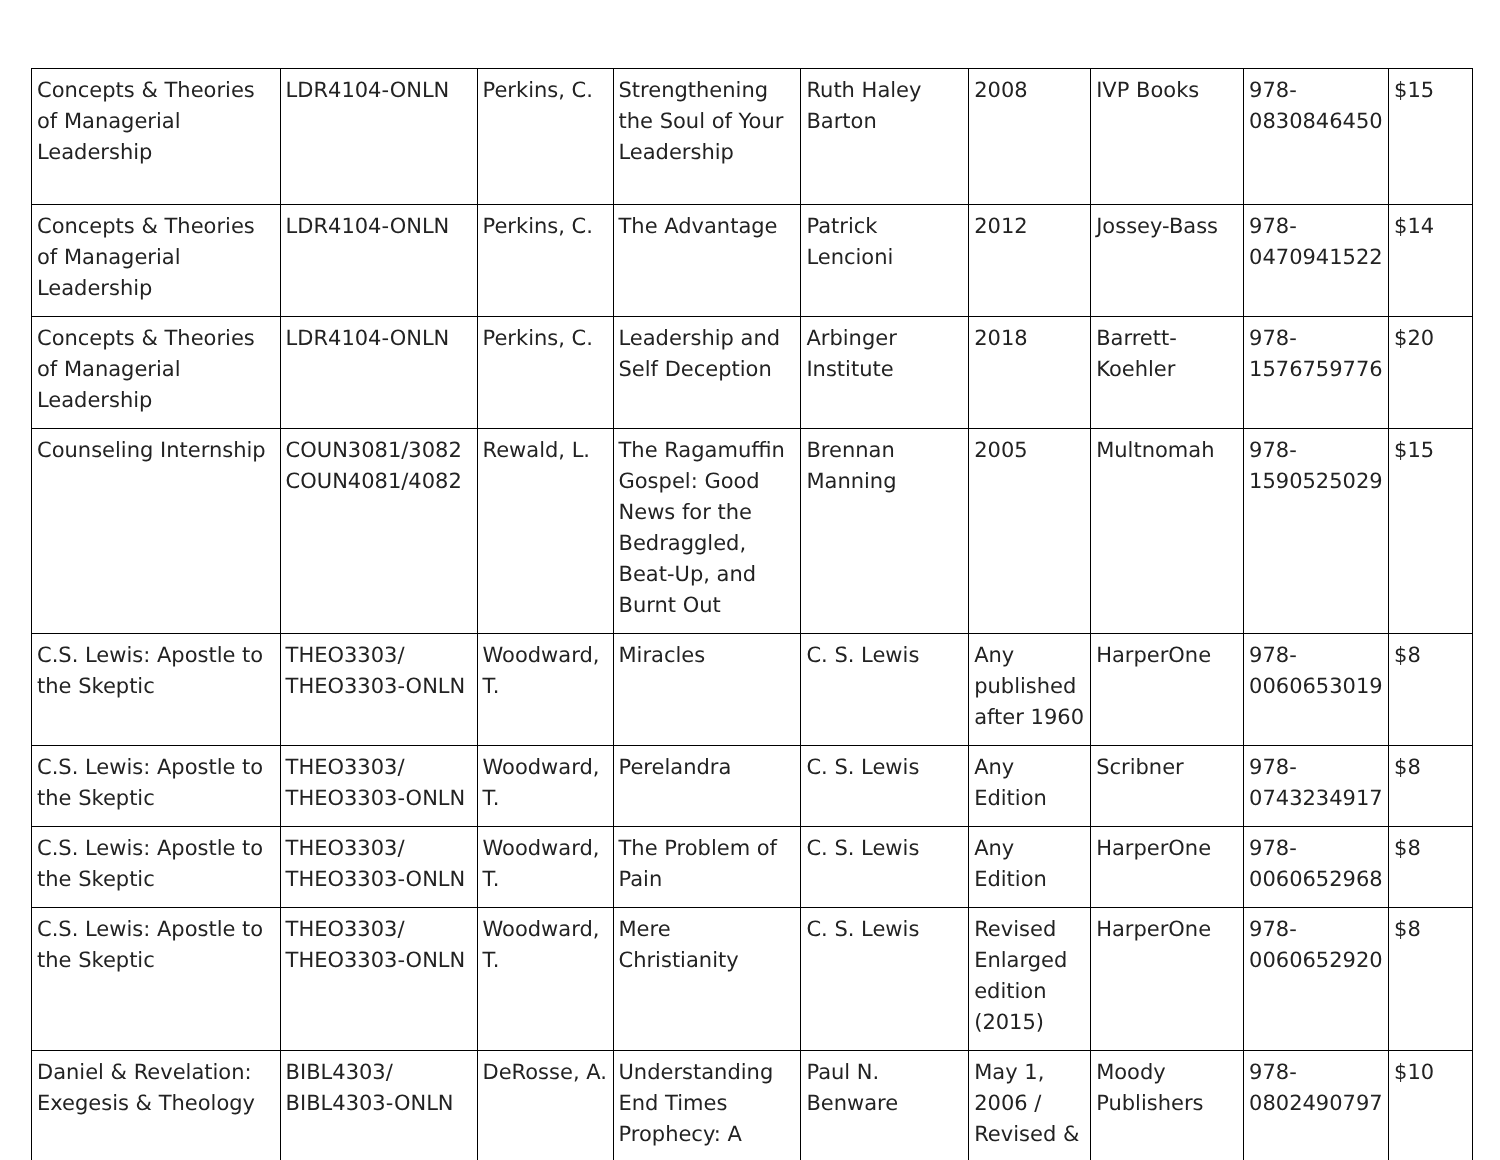| Concepts & Theories of Managerial Leadership | LDR4104-ONLN | Perkins, C. | Strengthening the Soul of Your Leadership | Ruth Haley Barton | 2008 | IVP Books | 978-0830846450 | $15 |
| Concepts & Theories of Managerial Leadership | LDR4104-ONLN | Perkins, C. | The Advantage | Patrick Lencioni | 2012 | Jossey-Bass | 978-0470941522 | $14 |
| Concepts & Theories of Managerial Leadership | LDR4104-ONLN | Perkins, C. | Leadership and Self Deception | Arbinger Institute | 2018 | Barrett-Koehler | 978-1576759776 | $20 |
| Counseling Internship | COUN3081/3082 COUN4081/4082 | Rewald, L. | The Ragamuffin Gospel: Good News for the Bedraggled, Beat-Up, and Burnt Out | Brennan Manning | 2005 | Multnomah | 978-1590525029 | $15 |
| C.S. Lewis: Apostle to the Skeptic | THEO3303/ THEO3303-ONLN | Woodward, T. | Miracles | C. S. Lewis | Any published after 1960 | HarperOne | 978-0060653019 | $8 |
| C.S. Lewis: Apostle to the Skeptic | THEO3303/ THEO3303-ONLN | Woodward, T. | Perelandra | C. S. Lewis | Any Edition | Scribner | 978-0743234917 | $8 |
| C.S. Lewis: Apostle to the Skeptic | THEO3303/ THEO3303-ONLN | Woodward, T. | The Problem of Pain | C. S. Lewis | Any Edition | HarperOne | 978-0060652968 | $8 |
| C.S. Lewis: Apostle to the Skeptic | THEO3303/ THEO3303-ONLN | Woodward, T. | Mere Christianity | C. S. Lewis | Revised Enlarged edition (2015) | HarperOne | 978-0060652920 | $8 |
| Daniel & Revelation: Exegesis & Theology | BIBL4303/ BIBL4303-ONLN | DeRosse, A. | Understanding End Times Prophecy: A | Paul N. Benware | May 1, 2006 / Revised & | Moody Publishers | 978-0802490797 | $10 |